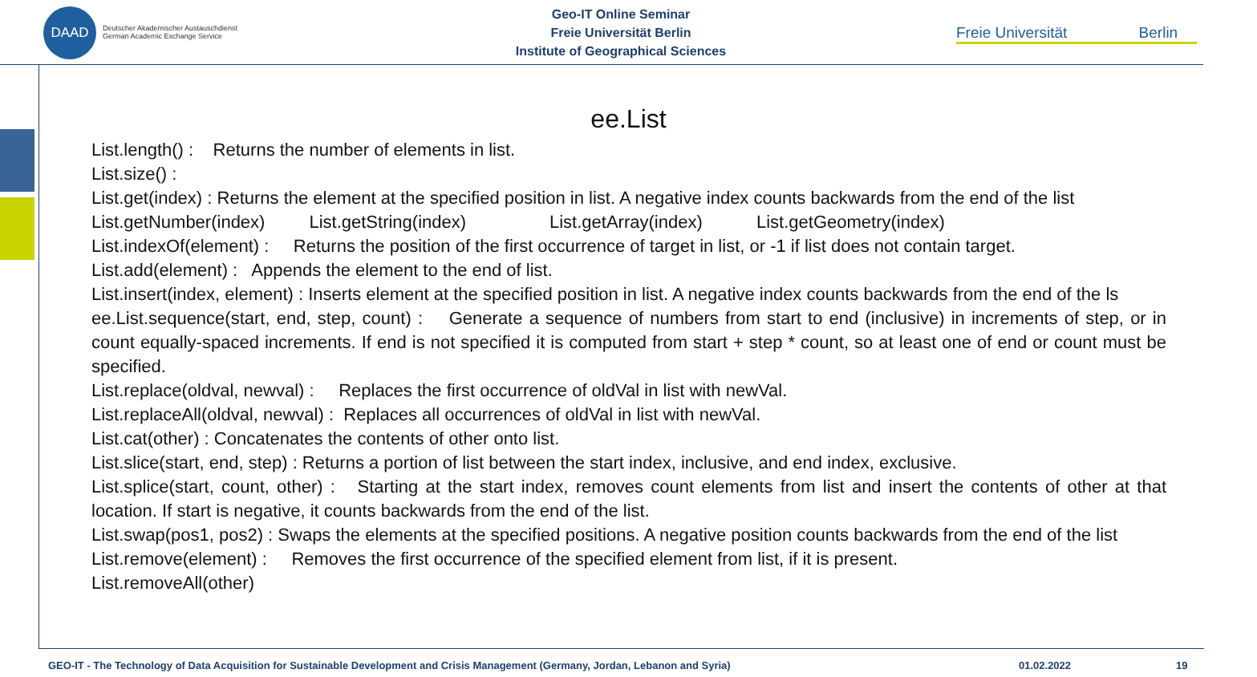DAAD
Deutscher Akademischer Austauschdienst
German Academic Exchange Service
Geo-IT Online Seminar
Freie Universität Berlin
Institute of Geographical Sciences
Freie Universität Berlin
ee.List
List.length() : Returns the number of elements in list.
List.size() :
List.get(index) : Returns the element at the specified position in list. A negative index counts backwards from the end of the list
List.getNumber(index) List.getString(index) List.getArray(index) List.getGeometry(index)
List.indexOf(element) : Returns the position of the first occurrence of target in list, or -1 if list does not contain target.
List.add(element) : Appends the element to the end of list.
List.insert(index, element) : Inserts element at the specified position in list. A negative index counts backwards from the end of the ls
ee.List.sequence(start, end, step, count) : Generate a sequence of numbers from start to end (inclusive) in increments of step, or in count equally-spaced increments. If end is not specified it is computed from start + step * count, so at least one of end or count must be specified.
List.replace(oldval, newval) : Replaces the first occurrence of oldVal in list with newVal.
List.replaceAll(oldval, newval) : Replaces all occurrences of oldVal in list with newVal.
List.cat(other) : Concatenates the contents of other onto list.
List.slice(start, end, step) : Returns a portion of list between the start index, inclusive, and end index, exclusive.
List.splice(start, count, other) : Starting at the start index, removes count elements from list and insert the contents of other at that location. If start is negative, it counts backwards from the end of the list.
List.swap(pos1, pos2) : Swaps the elements at the specified positions. A negative position counts backwards from the end of the list
List.remove(element) : Removes the first occurrence of the specified element from list, if it is present.
List.removeAll(other)
GEO-IT - The Technology of Data Acquisition for Sustainable Development and Crisis Management (Germany, Jordan, Lebanon and Syria)
01.02.2022 19